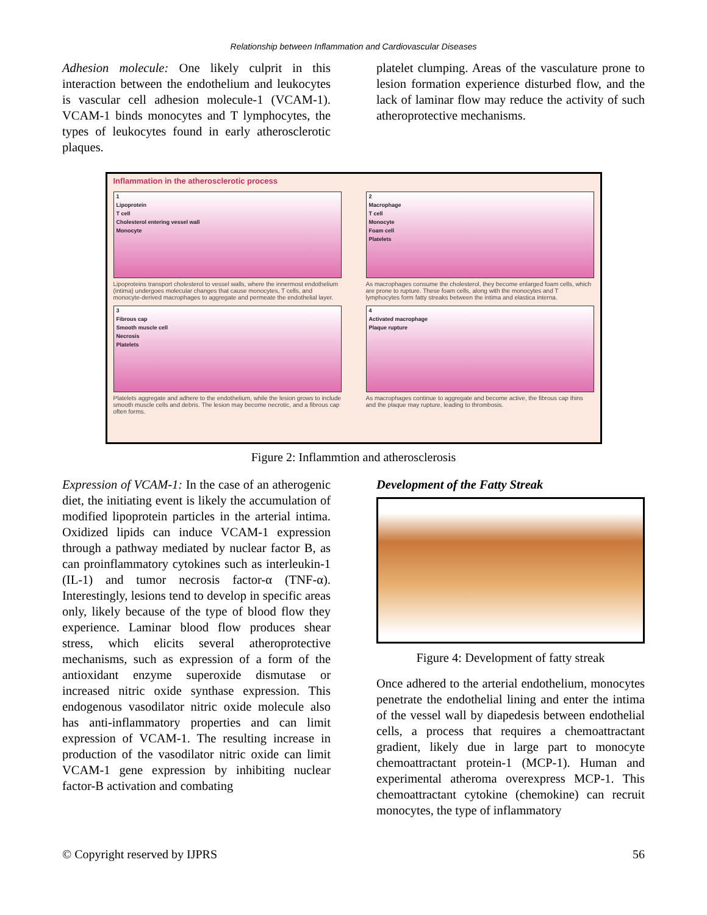Relationship between Inflammation and Cardiovascular Diseases
Adhesion molecule: One likely culprit in this interaction between the endothelium and leukocytes is vascular cell adhesion molecule-1 (VCAM-1). VCAM-1 binds monocytes and T lymphocytes, the types of leukocytes found in early atherosclerotic plaques.
platelet clumping. Areas of the vasculature prone to lesion formation experience disturbed flow, and the lack of laminar flow may reduce the activity of such atheroprotective mechanisms.
Inflammation in the atherosclerotic process
1
Lipoprotein
T cell
Cholesterol entering vessel wall
Monocyte
Lipoproteins transport cholesterol to vessel walls, where the innermost endothelium (intima) undergoes molecular changes that cause monocytes, T cells, and monocyte-derived macrophages to aggregate and permeate the endothelial layer.
2
Macrophage
T cell
Monocyte
Foam cell
Platelets
As macrophages consume the cholesterol, they become enlarged foam cells, which are prone to rupture. These foam cells, along with the monocytes and T lymphocytes form fatty streaks between the intima and elastica interna.
3
Fibrous cap
Smooth muscle cell
Necrosis
Platelets
Platelets aggregate and adhere to the endothelium, while the lesion grows to include smooth muscle cells and debris. The lesion may become necrotic, and a fibrous cap often forms.
4
Activated macrophage
Plaque rupture
As macrophages continue to aggregate and become active, the fibrous cap thins and the plaque may rupture, leading to thrombosis.
Figure 2: Inflammtion and atherosclerosis
Expression of VCAM-1: In the case of an atherogenic diet, the initiating event is likely the accumulation of modified lipoprotein particles in the arterial intima. Oxidized lipids can induce VCAM-1 expression through a pathway mediated by nuclear factor B, as can proinflammatory cytokines such as interleukin-1 (IL-1) and tumor necrosis factor-α (TNF-α). Interestingly, lesions tend to develop in specific areas only, likely because of the type of blood flow they experience. Laminar blood flow produces shear stress, which elicits several atheroprotective mechanisms, such as expression of a form of the antioxidant enzyme superoxide dismutase or increased nitric oxide synthase expression. This endogenous vasodilator nitric oxide molecule also has anti-inflammatory properties and can limit expression of VCAM-1. The resulting increase in production of the vasodilator nitric oxide can limit VCAM-1 gene expression by inhibiting nuclear factor-B activation and combating
Development of the Fatty Streak
Figure 4: Development of fatty streak
Once adhered to the arterial endothelium, monocytes penetrate the endothelial lining and enter the intima of the vessel wall by diapedesis between endothelial cells, a process that requires a chemoattractant gradient, likely due in large part to monocyte chemoattractant protein-1 (MCP-1). Human and experimental atheroma overexpress MCP-1. This chemoattractant cytokine (chemokine) can recruit monocytes, the type of inflammatory
© Copyright reserved by IJPRS 56